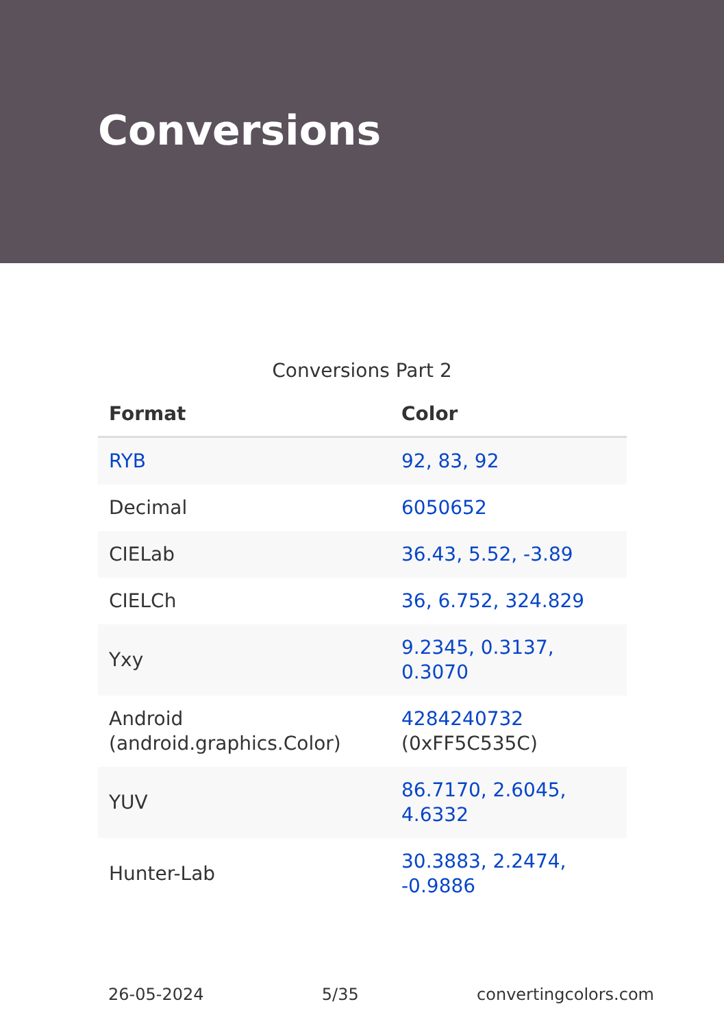Conversions
Conversions Part 2
| Format | Color |
| --- | --- |
| RYB | 92, 83, 92 |
| Decimal | 6050652 |
| CIELab | 36.43, 5.52, -3.89 |
| CIELCh | 36, 6.752, 324.829 |
| Yxy | 9.2345, 0.3137, 0.3070 |
| Android (android.graphics.Color) | 4284240732 (0xFF5C535C) |
| YUV | 86.7170, 2.6045, 4.6332 |
| Hunter-Lab | 30.3883, 2.2474, -0.9886 |
26-05-2024 5/35 convertingcolors.com